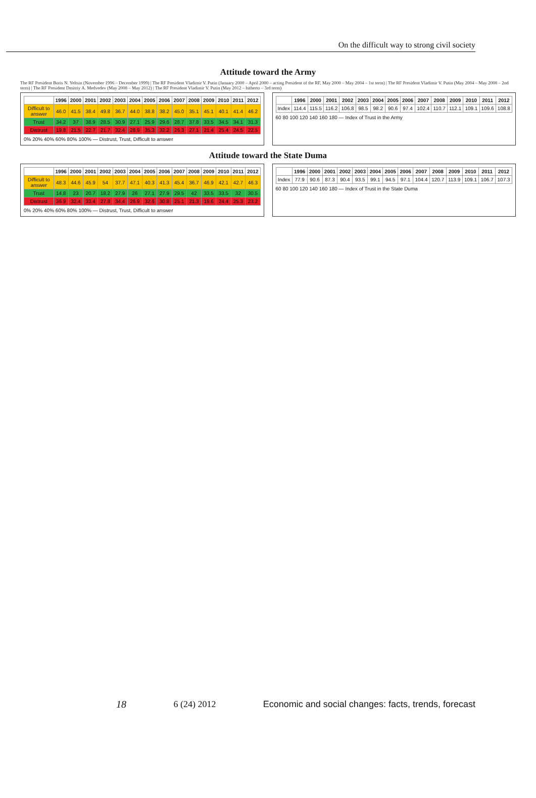On the difficult way to strong civil society
Attitude toward the Army
The RF President Boris N. Yeltsin (November 1996 – December 1999) | The RF President Vladimir V. Putin (January 2000 – April 2000 – acting President of the RF, May 2000 – May 2004 – 1st term) | The RF President Vladimir V. Putin (May 2004 – May 2008 – 2nd term) | The RF President Dmitriy A. Medvedev (May 2008 – May 2012) | The RF President Vladimir V. Putin (May 2012 – hitherto – 3rd term)
| | 1996 | 2000 | 2001 | 2002 | 2003 | 2004 | 2005 | 2006 | 2007 | 2008 | 2009 | 2010 | 2011 | 2012 |
| --- | --- | --- | --- | --- | --- | --- | --- | --- | --- | --- | --- | --- | --- | --- |
| Difficult to answer | 46.0 | 41.5 | 38.4 | 49.8 | 36.7 | 44.0 | 38.8 | 38.2 | 45.0 | 35.1 | 45.1 | 40.1 | 41.4 | 46.2 |
| Trust | 34.2 | 37 | 38.9 | 28.5 | 30.9 | 27.1 | 25.9 | 29.6 | 28.7 | 37.8 | 33.5 | 34.5 | 34.1 | 31.3 |
| Distrust | 19.8 | 21.5 | 22.7 | 21.7 | 32.4 | 28.9 | 35.3 | 32.2 | 26.3 | 27.1 | 21.4 | 25.4 | 24.5 | 22.5 |
0% 20% 40% 60% 80% 100% — Distrust, Trust, Difficult to answer
| | 1996 | 2000 | 2001 | 2002 | 2003 | 2004 | 2005 | 2006 | 2007 | 2008 | 2009 | 2010 | 2011 | 2012 |
| --- | --- | --- | --- | --- | --- | --- | --- | --- | --- | --- | --- | --- | --- | --- |
| Index | 114.4 | 115.5 | 116.2 | 106.8 | 98.5 | 98.2 | 90.6 | 97.4 | 102.4 | 110.7 | 112.1 | 109.1 | 109.6 | 108.8 |
60 80 100 120 140 160 180 — Index of Trust in the Army
Attitude toward the State Duma
| | 1996 | 2000 | 2001 | 2002 | 2003 | 2004 | 2005 | 2006 | 2007 | 2008 | 2009 | 2010 | 2011 | 2012 |
| --- | --- | --- | --- | --- | --- | --- | --- | --- | --- | --- | --- | --- | --- | --- |
| Difficult to answer | 48.3 | 44.6 | 45.9 | 54 | 37.7 | 47.1 | 40.3 | 41.3 | 45.4 | 36.7 | 46.9 | 42.1 | 42.7 | 46.3 |
| Trust | 14.8 | 23 | 20.7 | 18.2 | 27.9 | 26 | 27.1 | 27.9 | 29.5 | 42 | 33.5 | 33.5 | 32 | 30.5 |
| Distrust | 36.9 | 32.4 | 33.4 | 27.8 | 34.4 | 26.9 | 32.6 | 30.8 | 25.1 | 21.3 | 19.6 | 24.4 | 25.3 | 23.2 |
0% 20% 40% 60% 80% 100% — Distrust, Trust, Difficult to answer
| | 1996 | 2000 | 2001 | 2002 | 2003 | 2004 | 2005 | 2006 | 2007 | 2008 | 2009 | 2010 | 2011 | 2012 |
| --- | --- | --- | --- | --- | --- | --- | --- | --- | --- | --- | --- | --- | --- | --- |
| Index | 77.9 | 90.6 | 87.3 | 90.4 | 93.5 | 99.1 | 94.5 | 97.1 | 104.4 | 120.7 | 113.9 | 109.1 | 106.7 | 107.3 |
60 80 100 120 140 160 180 — Index of Trust in the State Duma
18 6 (24) 2012 Economic and social changes: facts, trends, forecast